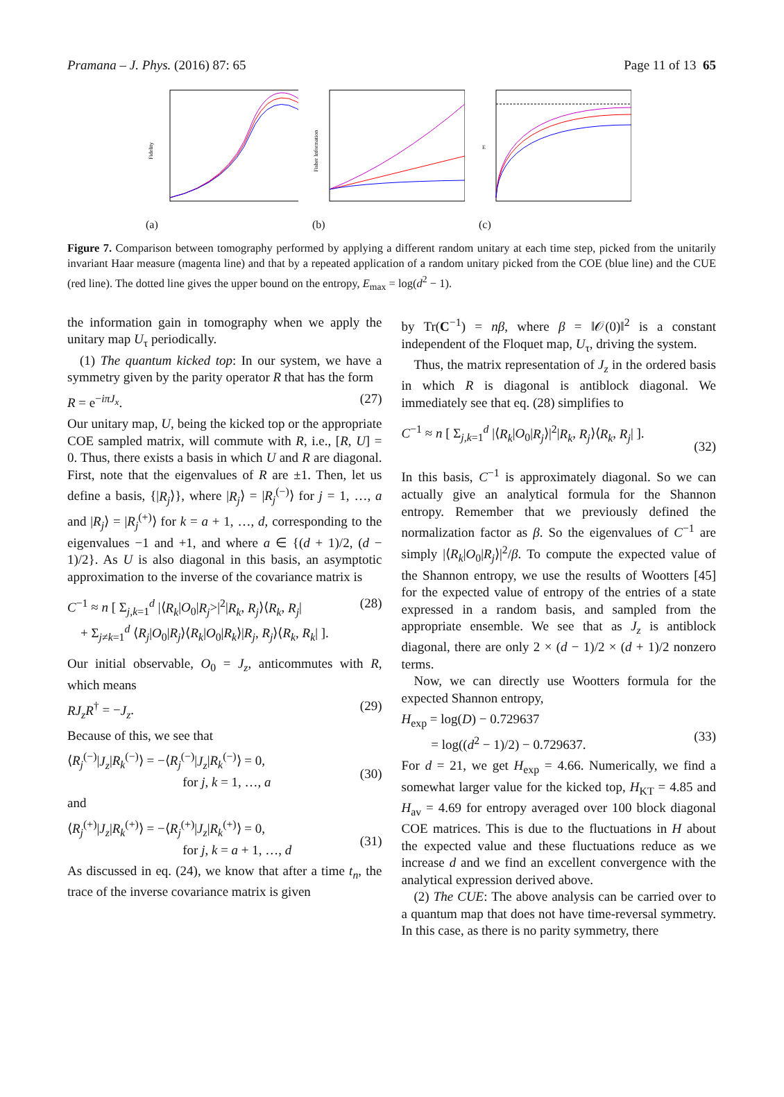Pramana – J. Phys. (2016) 87: 65 Page 11 of 13 65
Fidelity
(a)
Fisher Information
(b)
E
(c)
Figure 7. Comparison between tomography performed by applying a different random unitary at each time step, picked from the unitarily invariant Haar measure (magenta line) and that by a repeated application of a random unitary picked from the COE (blue line) and the CUE (red line). The dotted line gives the upper bound on the entropy, E<sub>max</sub> = log(d<sup>2</sup> − 1).
the information gain in tomography when we apply the unitary map U<sub>τ</sub> periodically.
(1) The quantum kicked top: In our system, we have a symmetry given by the parity operator R that has the form
R = e<sup>−iπJ<sub>x</sub></sup>. (27)
Our unitary map, U, being the kicked top or the appropriate COE sampled matrix, will commute with R, i.e., [R, U] = 0. Thus, there exists a basis in which U and R are diagonal. First, note that the eigenvalues of R are ±1. Then, let us define a basis, {|R<sub>j</sub>⟩}, where |R<sub>j</sub>⟩ = |R<sub>j</sub><sup>(−)</sup>⟩ for j = 1, …, a and |R<sub>j</sub>⟩ = |R<sub>j</sub><sup>(+)</sup>⟩ for k = a + 1, …, d, corresponding to the eigenvalues −1 and +1, and where a ∈ {(d + 1)/2, (d − 1)/2}. As U is also diagonal in this basis, an asymptotic approximation to the inverse of the covariance matrix is
C<sup>−1</sup> ≈ n [ Σ<sub>j,k=1</sub><sup>d</sup> |⟨R<sub>k</sub>|O<sub>0</sub>|R<sub>j</sub>>|<sup>2</sup>|R<sub>k</sub>, R<sub>j</sub>⟩⟨R<sub>k</sub>, R<sub>j</sub>|
+ Σ<sub>j≠k=1</sub><sup>d</sup> ⟨R<sub>j</sub>|O<sub>0</sub>|R<sub>j</sub>⟩⟨R<sub>k</sub>|O<sub>0</sub>|R<sub>k</sub>⟩|R<sub>j</sub>, R<sub>j</sub>⟩⟨R<sub>k</sub>, R<sub>k</sub>| ]. (28)
Our initial observable, O<sub>0</sub> = J<sub>z</sub>, anticommutes with R, which means
RJ<sub>z</sub>R<sup>†</sup> = −J<sub>z</sub>. (29)
Because of this, we see that
⟨R<sub>j</sub><sup>(−)</sup>|J<sub>z</sub>|R<sub>k</sub><sup>(−)</sup>⟩ = −⟨R<sub>j</sub><sup>(−)</sup>|J<sub>z</sub>|R<sub>k</sub><sup>(−)</sup>⟩ = 0,
for j, k = 1, …, a
(30)
and
⟨R<sub>j</sub><sup>(+)</sup>|J<sub>z</sub>|R<sub>k</sub><sup>(+)</sup>⟩ = −⟨R<sub>j</sub><sup>(+)</sup>|J<sub>z</sub>|R<sub>k</sub><sup>(+)</sup>⟩ = 0,
for j, k = a + 1, …, d
(31)
As discussed in eq. (24), we know that after a time t<sub>n</sub>, the trace of the inverse covariance matrix is given
by Tr(C<sup>−1</sup>) = nβ, where β = ‖𝒪(0)‖<sup>2</sup> is a constant independent of the Floquet map, U<sub>τ</sub>, driving the system.
Thus, the matrix representation of J<sub>z</sub> in the ordered basis in which R is diagonal is antiblock diagonal. We immediately see that eq. (28) simplifies to
C<sup>−1</sup> ≈ n [ Σ<sub>j,k=1</sub><sup>d</sup> |⟨R<sub>k</sub>|O<sub>0</sub>|R<sub>j</sub>⟩|<sup>2</sup>|R<sub>k</sub>, R<sub>j</sub>⟩⟨R<sub>k</sub>, R<sub>j</sub>| ].
(32)
In this basis, C<sup>−1</sup> is approximately diagonal. So we can actually give an analytical formula for the Shannon entropy. Remember that we previously defined the normalization factor as β. So the eigenvalues of C<sup>−1</sup> are simply |⟨R<sub>k</sub>|O<sub>0</sub>|R<sub>j</sub>⟩|<sup>2</sup>/β. To compute the expected value of the Shannon entropy, we use the results of Wootters [45] for the expected value of entropy of the entries of a state expressed in a random basis, and sampled from the appropriate ensemble. We see that as J<sub>z</sub> is antiblock diagonal, there are only 2 × (d − 1)/2 × (d + 1)/2 nonzero terms.
Now, we can directly use Wootters formula for the expected Shannon entropy,
H<sub>exp</sub> = log(D) − 0.729637
= log((d<sup>2</sup> − 1)/2) − 0.729637.
(33)
For d = 21, we get H<sub>exp</sub> = 4.66. Numerically, we find a somewhat larger value for the kicked top, H<sub>KT</sub> = 4.85 and H<sub>av</sub> = 4.69 for entropy averaged over 100 block diagonal COE matrices. This is due to the fluctuations in H about the expected value and these fluctuations reduce as we increase d and we find an excellent convergence with the analytical expression derived above.
(2) The CUE: The above analysis can be carried over to a quantum map that does not have time-reversal symmetry. In this case, as there is no parity symmetry, there